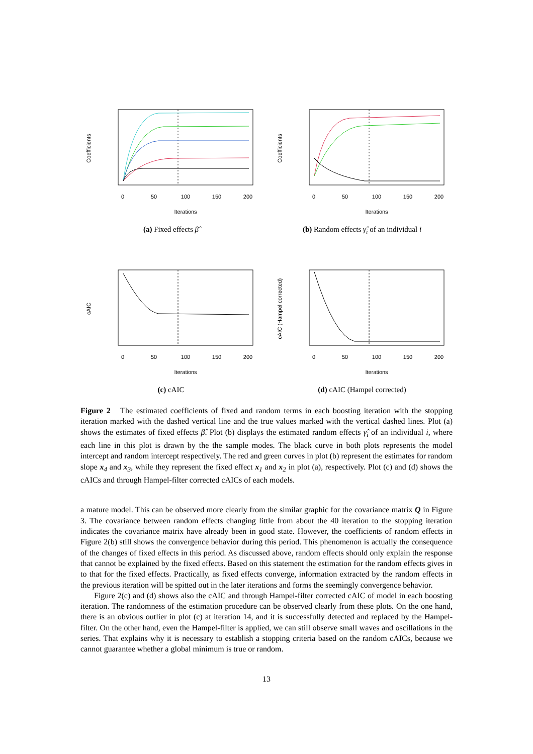Coefficients
0
50
100
150
200
Iterations
(a) Fixed effects β̂
Coefficients
0
50
100
150
200
Iterations
(b) Random effects γ̂<sub>i</sub> of an individual i
cAIC
0
50
100
150
200
Iterations
(c) cAIC
cAIC (Hampel corrected)
0
50
100
150
200
Iterations
(d) cAIC (Hampel corrected)
Figure 2 The estimated coefficients of fixed and random terms in each boosting iteration with the stopping iteration marked with the dashed vertical line and the true values marked with the vertical dashed lines. Plot (a) shows the estimates of fixed effects β̂. Plot (b) displays the estimated random effects γ̂<sub>i</sub> of an individual i, where each line in this plot is drawn by the the sample modes. The black curve in both plots represents the model intercept and random intercept respectively. The red and green curves in plot (b) represent the estimates for random slope x<sub>4</sub> and x<sub>3</sub>, while they represent the fixed effect x<sub>1</sub> and x<sub>2</sub> in plot (a), respectively. Plot (c) and (d) shows the cAICs and through Hampel-filter corrected cAICs of each models.
a mature model. This can be observed more clearly from the similar graphic for the covariance matrix Q in Figure 3. The covariance between random effects changing little from about the 40 iteration to the stopping iteration indicates the covariance matrix have already been in good state. However, the coefficients of random effects in Figure 2(b) still shows the convergence behavior during this period. This phenomenon is actually the consequence of the changes of fixed effects in this period. As discussed above, random effects should only explain the response that cannot be explained by the fixed effects. Based on this statement the estimation for the random effects gives in to that for the fixed effects. Practically, as fixed effects converge, information extracted by the random effects in the previous iteration will be spitted out in the later iterations and forms the seemingly convergence behavior.
Figure 2(c) and (d) shows also the cAIC and through Hampel-filter corrected cAIC of model in each boosting iteration. The randomness of the estimation procedure can be observed clearly from these plots. On the one hand, there is an obvious outlier in plot (c) at iteration 14, and it is successfully detected and replaced by the Hampel-filter. On the other hand, even the Hampel-filter is applied, we can still observe small waves and oscillations in the series. That explains why it is necessary to establish a stopping criteria based on the random cAICs, because we cannot guarantee whether a global minimum is true or random.
13